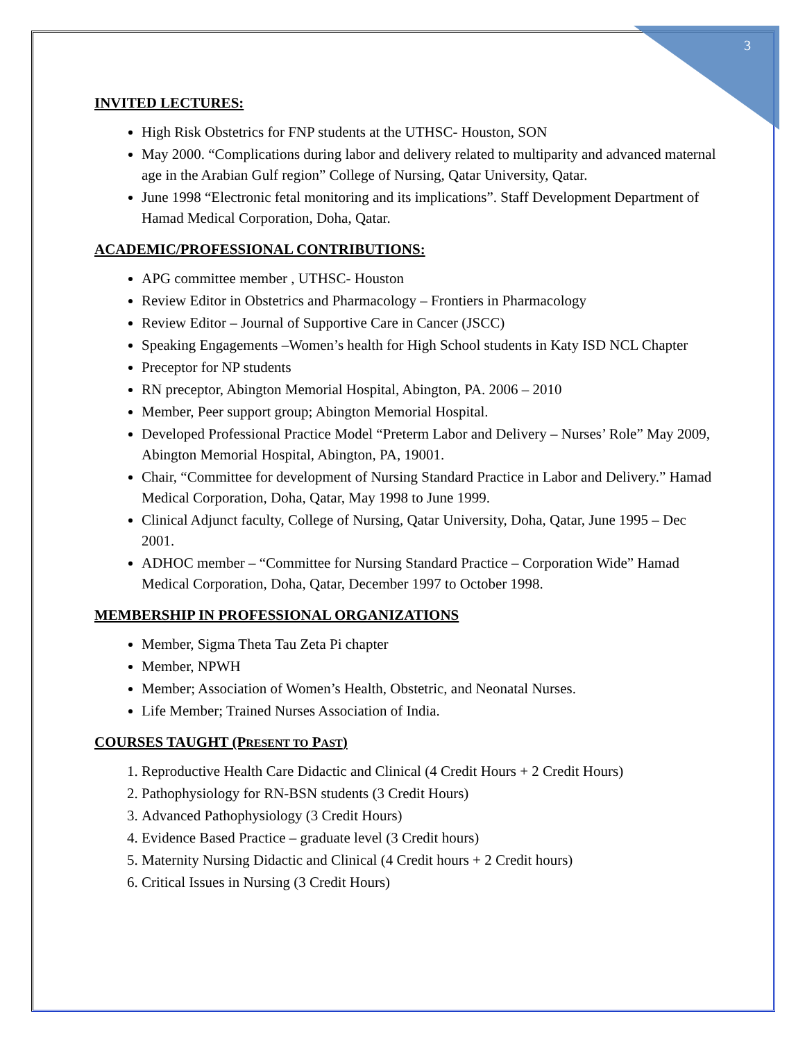3
INVITED LECTURES:
High Risk Obstetrics for FNP students at the UTHSC- Houston, SON
May 2000. “Complications during labor and delivery related to multiparity and advanced maternal age in the Arabian Gulf region” College of Nursing, Qatar University, Qatar.
June 1998 “Electronic fetal monitoring and its implications”. Staff Development Department of Hamad Medical Corporation, Doha, Qatar.
ACADEMIC/PROFESSIONAL CONTRIBUTIONS:
APG committee member , UTHSC- Houston
Review Editor in Obstetrics and Pharmacology – Frontiers in Pharmacology
Review Editor – Journal of Supportive Care in Cancer (JSCC)
Speaking Engagements –Women’s health for High School students in Katy ISD NCL Chapter
Preceptor for NP students
RN preceptor, Abington Memorial Hospital, Abington, PA. 2006 – 2010
Member, Peer support group; Abington Memorial Hospital.
Developed Professional Practice Model “Preterm Labor and Delivery – Nurses’ Role” May 2009, Abington Memorial Hospital, Abington, PA, 19001.
Chair, “Committee for development of Nursing Standard Practice in Labor and Delivery.” Hamad Medical Corporation, Doha, Qatar, May 1998 to June 1999.
Clinical Adjunct faculty, College of Nursing, Qatar University, Doha, Qatar, June 1995 – Dec 2001.
ADHOC member – “Committee for Nursing Standard Practice – Corporation Wide” Hamad Medical Corporation, Doha, Qatar, December 1997 to October 1998.
MEMBERSHIP IN PROFESSIONAL ORGANIZATIONS
Member, Sigma Theta Tau Zeta Pi chapter
Member, NPWH
Member; Association of Women’s Health, Obstetric, and Neonatal Nurses.
Life Member; Trained Nurses Association of India.
COURSES TAUGHT (PRESENT TO PAST)
1. Reproductive Health Care Didactic and Clinical (4 Credit Hours + 2 Credit Hours)
2. Pathophysiology for RN-BSN students (3 Credit Hours)
3. Advanced Pathophysiology (3 Credit Hours)
4. Evidence Based Practice – graduate level (3 Credit hours)
5. Maternity Nursing Didactic and Clinical (4 Credit hours + 2 Credit hours)
6. Critical Issues in Nursing (3 Credit Hours)